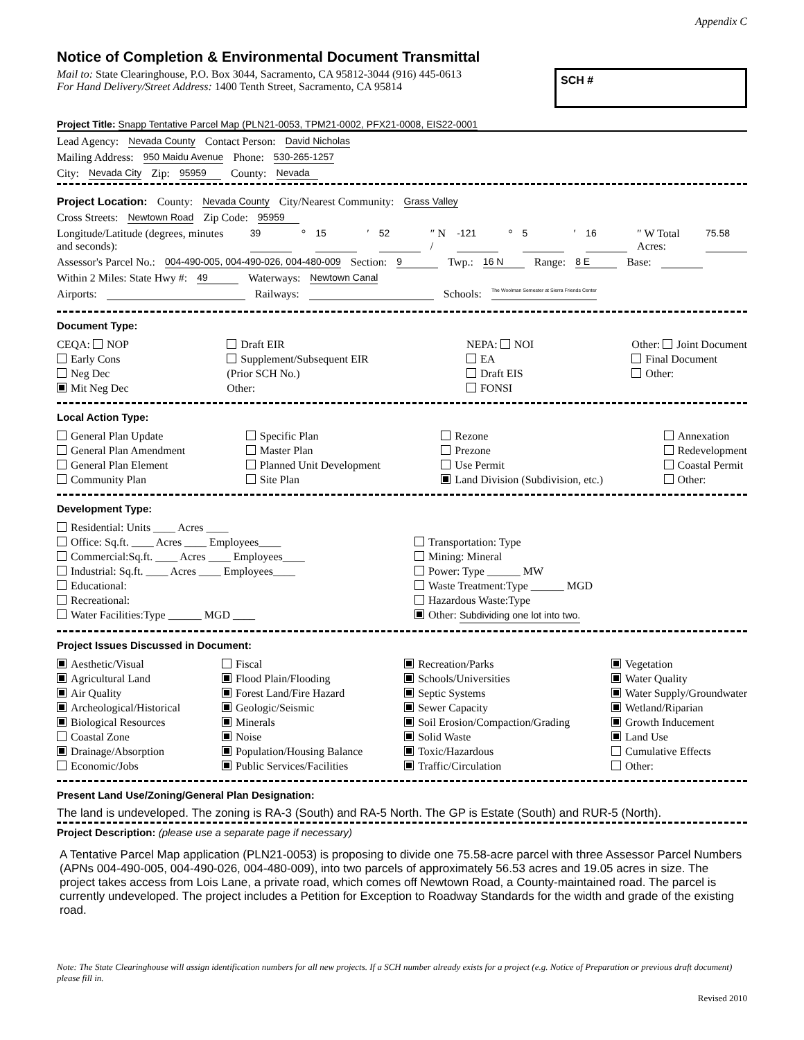Appendix C
Notice of Completion & Environmental Document Transmittal
Mail to: State Clearinghouse, P.O. Box 3044, Sacramento, CA 95812-3044 (916) 445-0613
For Hand Delivery/Street Address: 1400 Tenth Street, Sacramento, CA 95814
SCH #
Project Title: Snapp Tentative Parcel Map (PLN21-0053, TPM21-0002, PFX21-0008, EIS22-0001
Lead Agency: Nevada County Contact Person: David Nicholas
Mailing Address: 950 Maidu Avenue Phone: 530-265-1257
City: Nevada City Zip: 95959 County: Nevada
Project Location: County: Nevada County City/Nearest Community: Grass Valley
Cross Streets: Newtown Road Zip Code: 95959
Longitude/Latitude (degrees, minutes and seconds): 39 ° 15 ′ 52 ″ N / -121 ° 5 ′ 16 ″ W Total Acres: 75.58
Assessor's Parcel No.: 004-490-005, 004-490-026, 004-480-009 Section: 9 Twp.: 16 N Range: 8 E Base:
Within 2 Miles: State Hwy #: 49 Waterways: Newtown Canal
Airports: Railways: Schools: The Woolman Semester at Sierra Friends Center
Document Type:
CEQA: NOP
Early Cons
Neg Dec
Mit Neg Dec
Draft EIR
Supplement/Subsequent EIR
(Prior SCH No.)
Other:
NEPA: NOI
EA
Draft EIS
FONSI
Other: Joint Document
Final Document
Other:
Local Action Type:
General Plan Update
General Plan Amendment
General Plan Element
Community Plan
Specific Plan
Master Plan
Planned Unit Development
Site Plan
Rezone
Prezone
Use Permit
Land Division (Subdivision, etc.)
Annexation
Redevelopment
Coastal Permit
Other:
Development Type:
Residential: Units ____ Acres ____
Office: Sq.ft. ____ Acres ____ Employees____
Commercial:Sq.ft. ____ Acres ____ Employees____
Industrial: Sq.ft. ____ Acres ____ Employees____
Educational:
Recreational:
Water Facilities:Type ______ MGD ____
Transportation: Type
Mining: Mineral
Power: Type ______ MW
Waste Treatment:Type ______ MGD
Hazardous Waste:Type
Other: Subdividing one lot into two.
Project Issues Discussed in Document:
Aesthetic/Visual
Agricultural Land
Air Quality
Archeological/Historical
Biological Resources
Coastal Zone
Drainage/Absorption
Economic/Jobs
Fiscal
Flood Plain/Flooding
Forest Land/Fire Hazard
Geologic/Seismic
Minerals
Noise
Population/Housing Balance
Public Services/Facilities
Recreation/Parks
Schools/Universities
Septic Systems
Sewer Capacity
Soil Erosion/Compaction/Grading
Solid Waste
Toxic/Hazardous
Traffic/Circulation
Vegetation
Water Quality
Water Supply/Groundwater
Wetland/Riparian
Growth Inducement
Land Use
Cumulative Effects
Other:
Present Land Use/Zoning/General Plan Designation:
The land is undeveloped. The zoning is RA-3 (South) and RA-5 North. The GP is Estate (South) and RUR-5 (North).
Project Description: (please use a separate page if necessary)
A Tentative Parcel Map application (PLN21-0053) is proposing to divide one 75.58-acre parcel with three Assessor Parcel Numbers (APNs 004-490-005, 004-490-026, 004-480-009), into two parcels of approximately 56.53 acres and 19.05 acres in size. The project takes access from Lois Lane, a private road, which comes off Newtown Road, a County-maintained road. The parcel is currently undeveloped. The project includes a Petition for Exception to Roadway Standards for the width and grade of the existing road.
Note: The State Clearinghouse will assign identification numbers for all new projects. If a SCH number already exists for a project (e.g. Notice of Preparation or previous draft document) please fill in.
Revised 2010